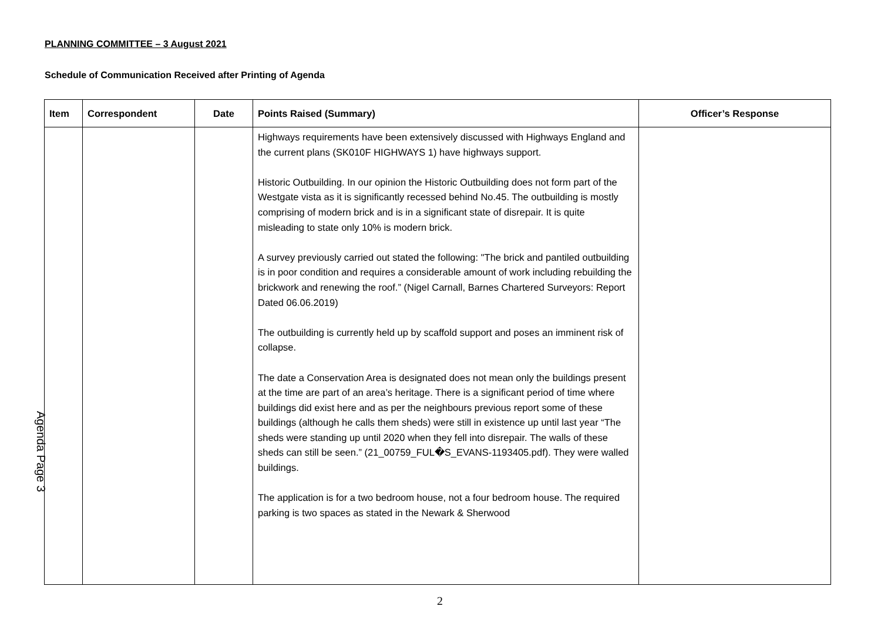PLANNING COMMITTEE – 3 August 2021
Schedule of Communication Received after Printing of Agenda
| Item | Correspondent | Date | Points Raised (Summary) | Officer’s Response |
| --- | --- | --- | --- | --- |
| | | | Highways requirements have been extensively discussed with Highways England and the current plans (SK010F HIGHWAYS 1) have highways support. Historic Outbuilding. In our opinion the Historic Outbuilding does not form part of the Westgate vista as it is significantly recessed behind No.45. The outbuilding is mostly comprising of modern brick and is in a significant state of disrepair. It is quite misleading to state only 10% is modern brick. A survey previously carried out stated the following: "The brick and pantiled outbuilding is in poor condition and requires a considerable amount of work including rebuilding the brickwork and renewing the roof.” (Nigel Carnall, Barnes Chartered Surveyors: Report Dated 06.06.2019) The outbuilding is currently held up by scaffold support and poses an imminent risk of collapse. The date a Conservation Area is designated does not mean only the buildings present at the time are part of an area’s heritage. There is a significant period of time where buildings did exist here and as per the neighbours previous report some of these buildings (although he calls them sheds) were still in existence up until last year “The sheds were standing up until 2020 when they fell into disrepair. The walls of these sheds can still be seen.” (21_00759_FUL�S_EVANS-1193405.pdf). They were walled buildings. The application is for a two bedroom house, not a four bedroom house. The required parking is two spaces as stated in the Newark & Sherwood | |
Agenda Page 3
2